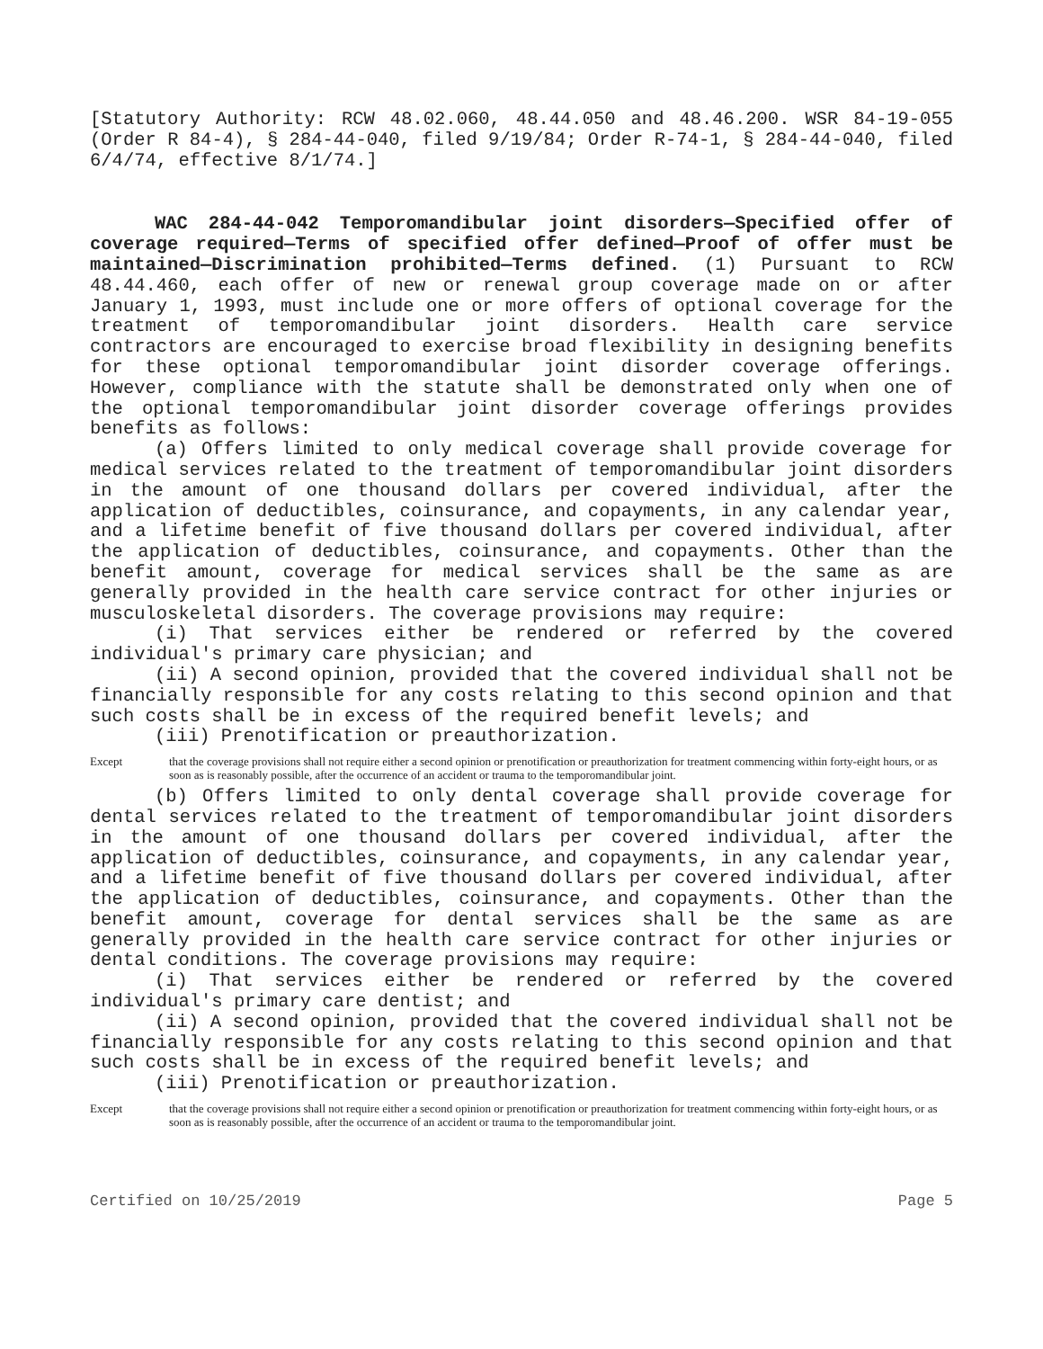[Statutory Authority: RCW 48.02.060, 48.44.050 and 48.46.200. WSR 84-19-055 (Order R 84-4), § 284-44-040, filed 9/19/84; Order R-74-1, § 284-44-040, filed 6/4/74, effective 8/1/74.]
WAC 284-44-042 Temporomandibular joint disorders—Specified offer of coverage required—Terms of specified offer defined—Proof of offer must be maintained—Discrimination prohibited—Terms defined. (1) Pursuant to RCW 48.44.460, each offer of new or renewal group coverage made on or after January 1, 1993, must include one or more offers of optional coverage for the treatment of temporomandibular joint disorders. Health care service contractors are encouraged to exercise broad flexibility in designing benefits for these optional temporomandibular joint disorder coverage offerings. However, compliance with the statute shall be demonstrated only when one of the optional temporomandibular joint disorder coverage offerings provides benefits as follows:
(a) Offers limited to only medical coverage shall provide coverage for medical services related to the treatment of temporomandibular joint disorders in the amount of one thousand dollars per covered individual, after the application of deductibles, coinsurance, and copayments, in any calendar year, and a lifetime benefit of five thousand dollars per covered individual, after the application of deductibles, coinsurance, and copayments. Other than the benefit amount, coverage for medical services shall be the same as are generally provided in the health care service contract for other injuries or musculoskeletal disorders. The coverage provisions may require:
(i) That services either be rendered or referred by the covered individual's primary care physician; and
(ii) A second opinion, provided that the covered individual shall not be financially responsible for any costs relating to this second opinion and that such costs shall be in excess of the required benefit levels; and
(iii) Prenotification or preauthorization.
Except that the coverage provisions shall not require either a second opinion or prenotification or preauthorization for treatment commencing within forty-eight hours, or as soon as is reasonably possible, after the occurrence of an accident or trauma to the temporomandibular joint.
(b) Offers limited to only dental coverage shall provide coverage for dental services related to the treatment of temporomandibular joint disorders in the amount of one thousand dollars per covered individual, after the application of deductibles, coinsurance, and copayments, in any calendar year, and a lifetime benefit of five thousand dollars per covered individual, after the application of deductibles, coinsurance, and copayments. Other than the benefit amount, coverage for dental services shall be the same as are generally provided in the health care service contract for other injuries or dental conditions. The coverage provisions may require:
(i) That services either be rendered or referred by the covered individual's primary care dentist; and
(ii) A second opinion, provided that the covered individual shall not be financially responsible for any costs relating to this second opinion and that such costs shall be in excess of the required benefit levels; and
(iii) Prenotification or preauthorization.
Except that the coverage provisions shall not require either a second opinion or prenotification or preauthorization for treatment commencing within forty-eight hours, or as soon as is reasonably possible, after the occurrence of an accident or trauma to the temporomandibular joint.
Certified on 10/25/2019 Page 5